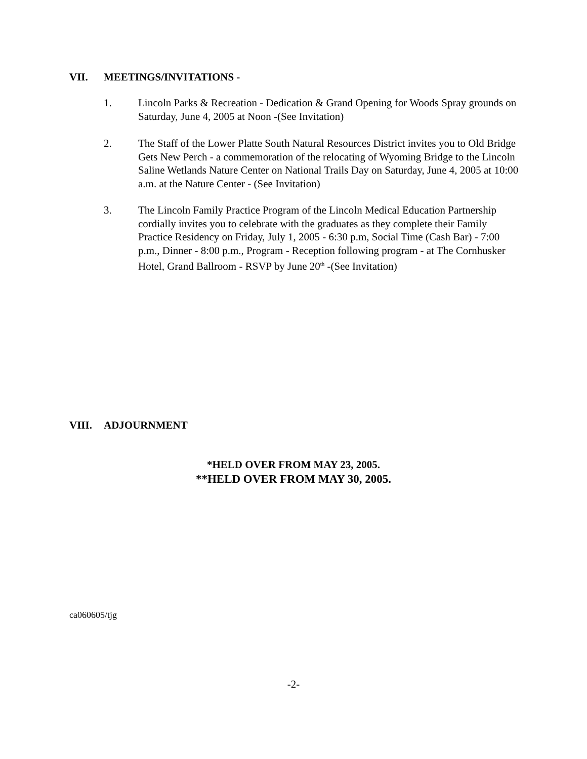VII. MEETINGS/INVITATIONS -
1. Lincoln Parks & Recreation - Dedication & Grand Opening for Woods Spray grounds on Saturday, June 4, 2005 at Noon -(See Invitation)
2. The Staff of the Lower Platte South Natural Resources District invites you to Old Bridge Gets New Perch - a commemoration of the relocating of Wyoming Bridge to the Lincoln Saline Wetlands Nature Center on National Trails Day on Saturday, June 4, 2005 at 10:00 a.m. at the Nature Center - (See Invitation)
3. The Lincoln Family Practice Program of the Lincoln Medical Education Partnership cordially invites you to celebrate with the graduates as they complete their Family Practice Residency on Friday, July 1, 2005 - 6:30 p.m, Social Time (Cash Bar) - 7:00 p.m., Dinner - 8:00 p.m., Program - Reception following program - at The Cornhusker Hotel, Grand Ballroom - RSVP by June 20<sup>th</sup> -(See Invitation)
VIII. ADJOURNMENT
*HELD OVER FROM MAY 23, 2005.
**HELD OVER FROM MAY 30, 2005.
ca060605/tjg
-2-